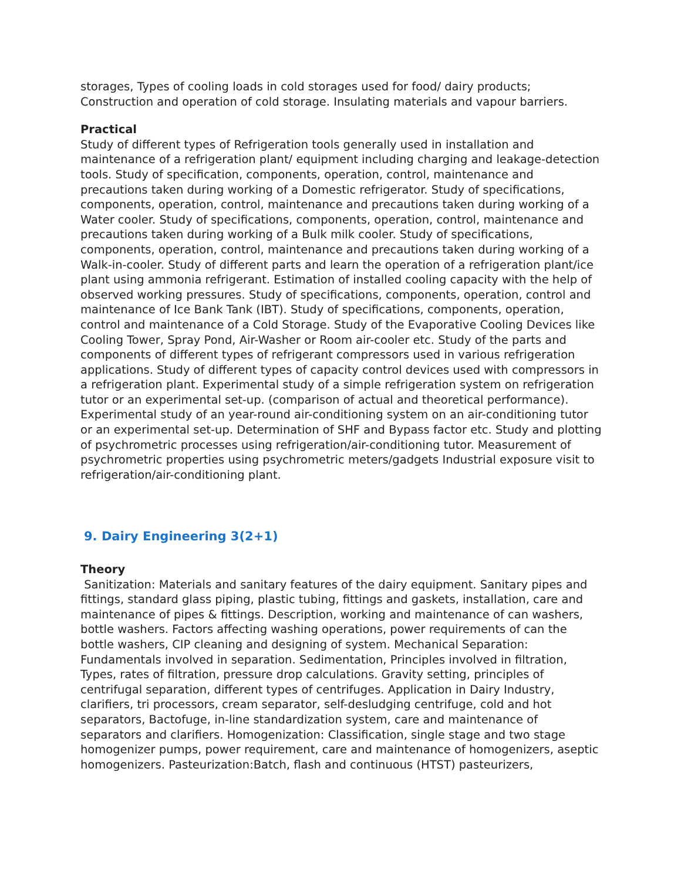storages, Types of cooling loads in cold storages used for food/ dairy products; Construction and operation of cold storage. Insulating materials and vapour barriers.
Practical
Study of different types of Refrigeration tools generally used in installation and maintenance of a refrigeration plant/ equipment including charging and leakage-detection tools. Study of specification, components, operation, control, maintenance and precautions taken during working of a Domestic refrigerator. Study of specifications, components, operation, control, maintenance and precautions taken during working of a Water cooler. Study of specifications, components, operation, control, maintenance and precautions taken during working of a Bulk milk cooler. Study of specifications, components, operation, control, maintenance and precautions taken during working of a Walk-in-cooler. Study of different parts and learn the operation of a refrigeration plant/ice plant using ammonia refrigerant. Estimation of installed cooling capacity with the help of observed working pressures. Study of specifications, components, operation, control and maintenance of Ice Bank Tank (IBT). Study of specifications, components, operation, control and maintenance of a Cold Storage. Study of the Evaporative Cooling Devices like Cooling Tower, Spray Pond, Air-Washer or Room air-cooler etc. Study of the parts and components of different types of refrigerant compressors used in various refrigeration applications. Study of different types of capacity control devices used with compressors in a refrigeration plant. Experimental study of a simple refrigeration system on refrigeration tutor or an experimental set-up. (comparison of actual and theoretical performance). Experimental study of an year-round air-conditioning system on an air-conditioning tutor or an experimental set-up. Determination of SHF and Bypass factor etc. Study and plotting of psychrometric processes using refrigeration/air-conditioning tutor. Measurement of psychrometric properties using psychrometric meters/gadgets Industrial exposure visit to refrigeration/air-conditioning plant.
9. Dairy Engineering 3(2+1)
Theory
Sanitization: Materials and sanitary features of the dairy equipment. Sanitary pipes and fittings, standard glass piping, plastic tubing, fittings and gaskets, installation, care and maintenance of pipes & fittings. Description, working and maintenance of can washers, bottle washers. Factors affecting washing operations, power requirements of can the bottle washers, CIP cleaning and designing of system. Mechanical Separation: Fundamentals involved in separation. Sedimentation, Principles involved in filtration, Types, rates of filtration, pressure drop calculations. Gravity setting, principles of centrifugal separation, different types of centrifuges. Application in Dairy Industry, clarifiers, tri processors, cream separator, self-desludging centrifuge, cold and hot separators, Bactofuge, in-line standardization system, care and maintenance of separators and clarifiers. Homogenization: Classification, single stage and two stage homogenizer pumps, power requirement, care and maintenance of homogenizers, aseptic homogenizers. Pasteurization:Batch, flash and continuous (HTST) pasteurizers,